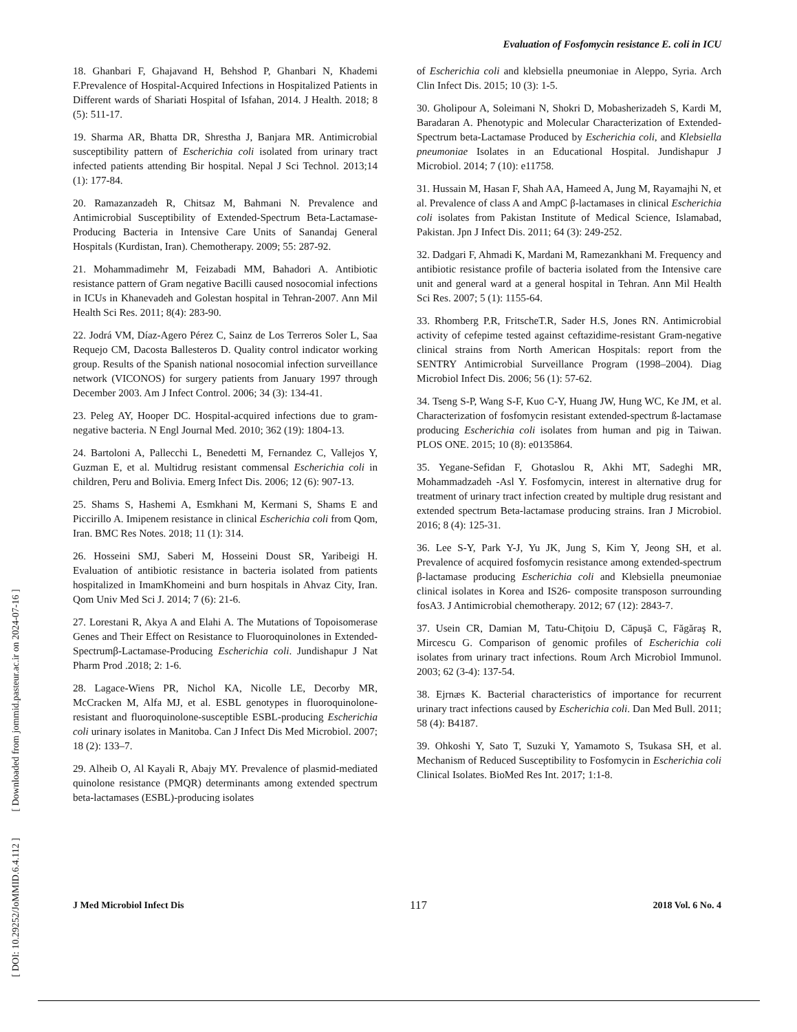Evaluation of Fosfomycin resistance E. coli in ICU
[ DOI: 10.29252/JoMMID.6.4.112 ] [ Downloaded from jommid.pasteur.ac.ir on 2024-07-16 ]
18. Ghanbari F, Ghajavand H, Behshod P, Ghanbari N, Khademi F.Prevalence of Hospital-Acquired Infections in Hospitalized Patients in Different wards of Shariati Hospital of Isfahan, 2014. J Health. 2018; 8 (5): 511-17.
19. Sharma AR, Bhatta DR, Shrestha J, Banjara MR. Antimicrobial susceptibility pattern of Escherichia coli isolated from urinary tract infected patients attending Bir hospital. Nepal J Sci Technol. 2013;14 (1): 177-84.
20. Ramazanzadeh R, Chitsaz M, Bahmani N. Prevalence and Antimicrobial Susceptibility of Extended-Spectrum Beta-Lactamase-Producing Bacteria in Intensive Care Units of Sanandaj General Hospitals (Kurdistan, Iran). Chemotherapy. 2009; 55: 287-92.
21. Mohammadimehr M, Feizabadi MM, Bahadori A. Antibiotic resistance pattern of Gram negative Bacilli caused nosocomial infections in ICUs in Khanevadeh and Golestan hospital in Tehran-2007. Ann Mil Health Sci Res. 2011; 8(4): 283-90.
22. Jodrá VM, Díaz-Agero Pérez C, Sainz de Los Terreros Soler L, Saa Requejo CM, Dacosta Ballesteros D. Quality control indicator working group. Results of the Spanish national nosocomial infection surveillance network (VICONOS) for surgery patients from January 1997 through December 2003. Am J Infect Control. 2006; 34 (3): 134-41.
23. Peleg AY, Hooper DC. Hospital-acquired infections due to gram-negative bacteria. N Engl Journal Med. 2010; 362 (19): 1804-13.
24. Bartoloni A, Pallecchi L, Benedetti M, Fernandez C, Vallejos Y, Guzman E, et al. Multidrug resistant commensal Escherichia coli in children, Peru and Bolivia. Emerg Infect Dis. 2006; 12 (6): 907-13.
25. Shams S, Hashemi A, Esmkhani M, Kermani S, Shams E and Piccirillo A. Imipenem resistance in clinical Escherichia coli from Qom, Iran. BMC Res Notes. 2018; 11 (1): 314.
26. Hosseini SMJ, Saberi M, Hosseini Doust SR, Yaribeigi H. Evaluation of antibiotic resistance in bacteria isolated from patients hospitalized in ImamKhomeini and burn hospitals in Ahvaz City, Iran. Qom Univ Med Sci J. 2014; 7 (6): 21-6.
27. Lorestani R, Akya A and Elahi A. The Mutations of Topoisomerase Genes and Their Effect on Resistance to Fluoroquinolones in Extended-Spectrumβ-Lactamase-Producing Escherichia coli. Jundishapur J Nat Pharm Prod .2018; 2: 1-6.
28. Lagace-Wiens PR, Nichol KA, Nicolle LE, Decorby MR, McCracken M, Alfa MJ, et al. ESBL genotypes in fluoroquinolone-resistant and fluoroquinolone-susceptible ESBL-producing Escherichia coli urinary isolates in Manitoba. Can J Infect Dis Med Microbiol. 2007; 18 (2): 133–7.
29. Alheib O, Al Kayali R, Abajy MY. Prevalence of plasmid-mediated quinolone resistance (PMQR) determinants among extended spectrum beta-lactamases (ESBL)-producing isolates
of Escherichia coli and klebsiella pneumoniae in Aleppo, Syria. Arch Clin Infect Dis. 2015; 10 (3): 1-5.
30. Gholipour A, Soleimani N, Shokri D, Mobasherizadeh S, Kardi M, Baradaran A. Phenotypic and Molecular Characterization of Extended-Spectrum beta-Lactamase Produced by Escherichia coli, and Klebsiella pneumoniae Isolates in an Educational Hospital. Jundishapur J Microbiol. 2014; 7 (10): e11758.
31. Hussain M, Hasan F, Shah AA, Hameed A, Jung M, Rayamajhi N, et al. Prevalence of class A and AmpC β-lactamases in clinical Escherichia coli isolates from Pakistan Institute of Medical Science, Islamabad, Pakistan. Jpn J Infect Dis. 2011; 64 (3): 249-252.
32. Dadgari F, Ahmadi K, Mardani M, Ramezankhani M. Frequency and antibiotic resistance profile of bacteria isolated from the Intensive care unit and general ward at a general hospital in Tehran. Ann Mil Health Sci Res. 2007; 5 (1): 1155-64.
33. Rhomberg P.R, FritscheT.R, Sader H.S, Jones RN. Antimicrobial activity of cefepime tested against ceftazidime-resistant Gram-negative clinical strains from North American Hospitals: report from the SENTRY Antimicrobial Surveillance Program (1998–2004). Diag Microbiol Infect Dis. 2006; 56 (1): 57-62.
34. Tseng S-P, Wang S-F, Kuo C-Y, Huang JW, Hung WC, Ke JM, et al. Characterization of fosfomycin resistant extended-spectrum ß-lactamase producing Escherichia coli isolates from human and pig in Taiwan. PLOS ONE. 2015; 10 (8): e0135864.
35. Yegane-Sefidan F, Ghotaslou R, Akhi MT, Sadeghi MR, Mohammadzadeh -Asl Y. Fosfomycin, interest in alternative drug for treatment of urinary tract infection created by multiple drug resistant and extended spectrum Beta-lactamase producing strains. Iran J Microbiol. 2016; 8 (4): 125-31.
36. Lee S-Y, Park Y-J, Yu JK, Jung S, Kim Y, Jeong SH, et al. Prevalence of acquired fosfomycin resistance among extended-spectrum β-lactamase producing Escherichia coli and Klebsiella pneumoniae clinical isolates in Korea and IS26- composite transposon surrounding fosA3. J Antimicrobial chemotherapy. 2012; 67 (12): 2843-7.
37. Usein CR, Damian M, Tatu-Chiţoiu D, Căpuşă C, Făgăraş R, Mircescu G. Comparison of genomic profiles of Escherichia coli isolates from urinary tract infections. Roum Arch Microbiol Immunol. 2003; 62 (3-4): 137-54.
38. Ejrnæs K. Bacterial characteristics of importance for recurrent urinary tract infections caused by Escherichia coli. Dan Med Bull. 2011; 58 (4): B4187.
39. Ohkoshi Y, Sato T, Suzuki Y, Yamamoto S, Tsukasa SH, et al. Mechanism of Reduced Susceptibility to Fosfomycin in Escherichia coli Clinical Isolates. BioMed Res Int. 2017; 1:1-8.
J Med Microbiol Infect Dis 117 2018 Vol. 6 No. 4